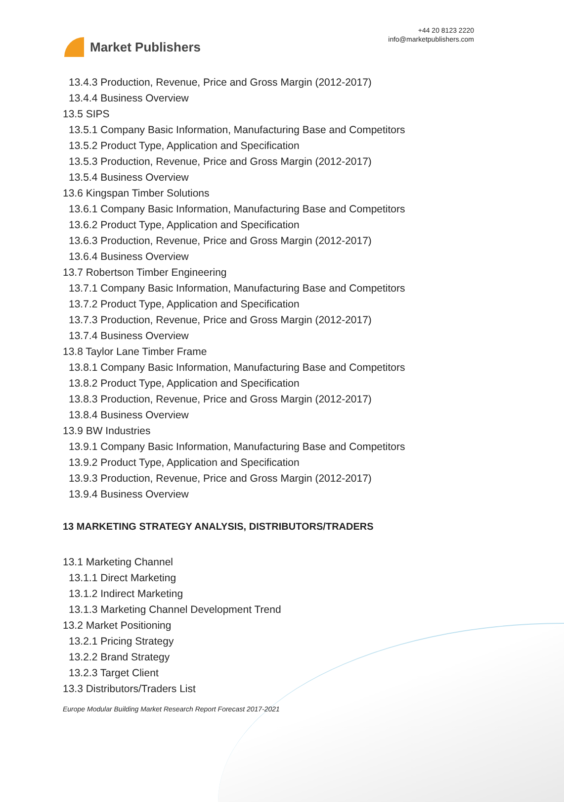Market Publishers
+44 20 8123 2220
info@marketpublishers.com
13.4.3 Production, Revenue, Price and Gross Margin (2012-2017)
13.4.4 Business Overview
13.5 SIPS
13.5.1 Company Basic Information, Manufacturing Base and Competitors
13.5.2 Product Type, Application and Specification
13.5.3 Production, Revenue, Price and Gross Margin (2012-2017)
13.5.4 Business Overview
13.6 Kingspan Timber Solutions
13.6.1 Company Basic Information, Manufacturing Base and Competitors
13.6.2 Product Type, Application and Specification
13.6.3 Production, Revenue, Price and Gross Margin (2012-2017)
13.6.4 Business Overview
13.7 Robertson Timber Engineering
13.7.1 Company Basic Information, Manufacturing Base and Competitors
13.7.2 Product Type, Application and Specification
13.7.3 Production, Revenue, Price and Gross Margin (2012-2017)
13.7.4 Business Overview
13.8 Taylor Lane Timber Frame
13.8.1 Company Basic Information, Manufacturing Base and Competitors
13.8.2 Product Type, Application and Specification
13.8.3 Production, Revenue, Price and Gross Margin (2012-2017)
13.8.4 Business Overview
13.9 BW Industries
13.9.1 Company Basic Information, Manufacturing Base and Competitors
13.9.2 Product Type, Application and Specification
13.9.3 Production, Revenue, Price and Gross Margin (2012-2017)
13.9.4 Business Overview
13 MARKETING STRATEGY ANALYSIS, DISTRIBUTORS/TRADERS
13.1 Marketing Channel
13.1.1 Direct Marketing
13.1.2 Indirect Marketing
13.1.3 Marketing Channel Development Trend
13.2 Market Positioning
13.2.1 Pricing Strategy
13.2.2 Brand Strategy
13.2.3 Target Client
13.3 Distributors/Traders List
Europe Modular Building Market Research Report Forecast 2017-2021